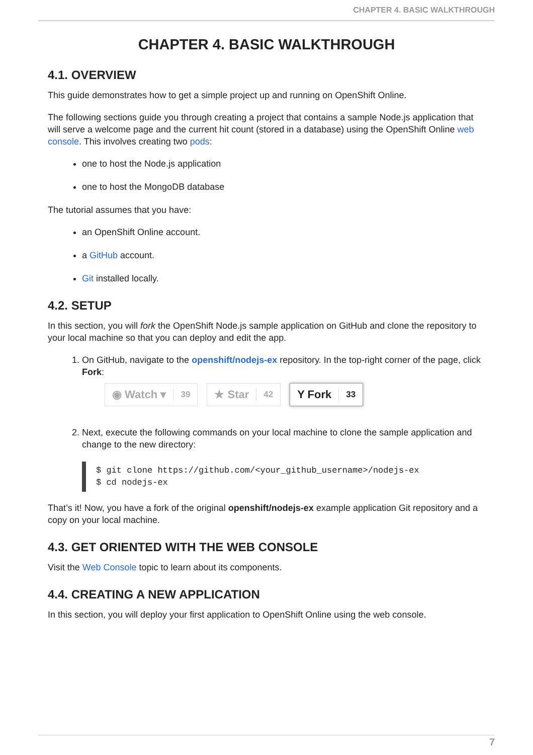CHAPTER 4. BASIC WALKTHROUGH
CHAPTER 4. BASIC WALKTHROUGH
4.1. OVERVIEW
This guide demonstrates how to get a simple project up and running on OpenShift Online.
The following sections guide you through creating a project that contains a sample Node.js application that will serve a welcome page and the current hit count (stored in a database) using the OpenShift Online web console. This involves creating two pods:
one to host the Node.js application
one to host the MongoDB database
The tutorial assumes that you have:
an OpenShift Online account.
a GitHub account.
Git installed locally.
4.2. SETUP
In this section, you will fork the OpenShift Node.js sample application on GitHub and clone the repository to your local machine so that you can deploy and edit the app.
1. On GitHub, navigate to the openshift/nodejs-ex repository. In the top-right corner of the page, click Fork:
◉ Watch ▾ 39
★ Star 42
Y Fork 33
2. Next, execute the following commands on your local machine to clone the sample application and change to the new directory:
$ git clone https://github.com/<your_github_username>/nodejs-ex
$ cd nodejs-ex
That’s it! Now, you have a fork of the original openshift/nodejs-ex example application Git repository and a copy on your local machine.
4.3. GET ORIENTED WITH THE WEB CONSOLE
Visit the Web Console topic to learn about its components.
4.4. CREATING A NEW APPLICATION
In this section, you will deploy your first application to OpenShift Online using the web console.
7